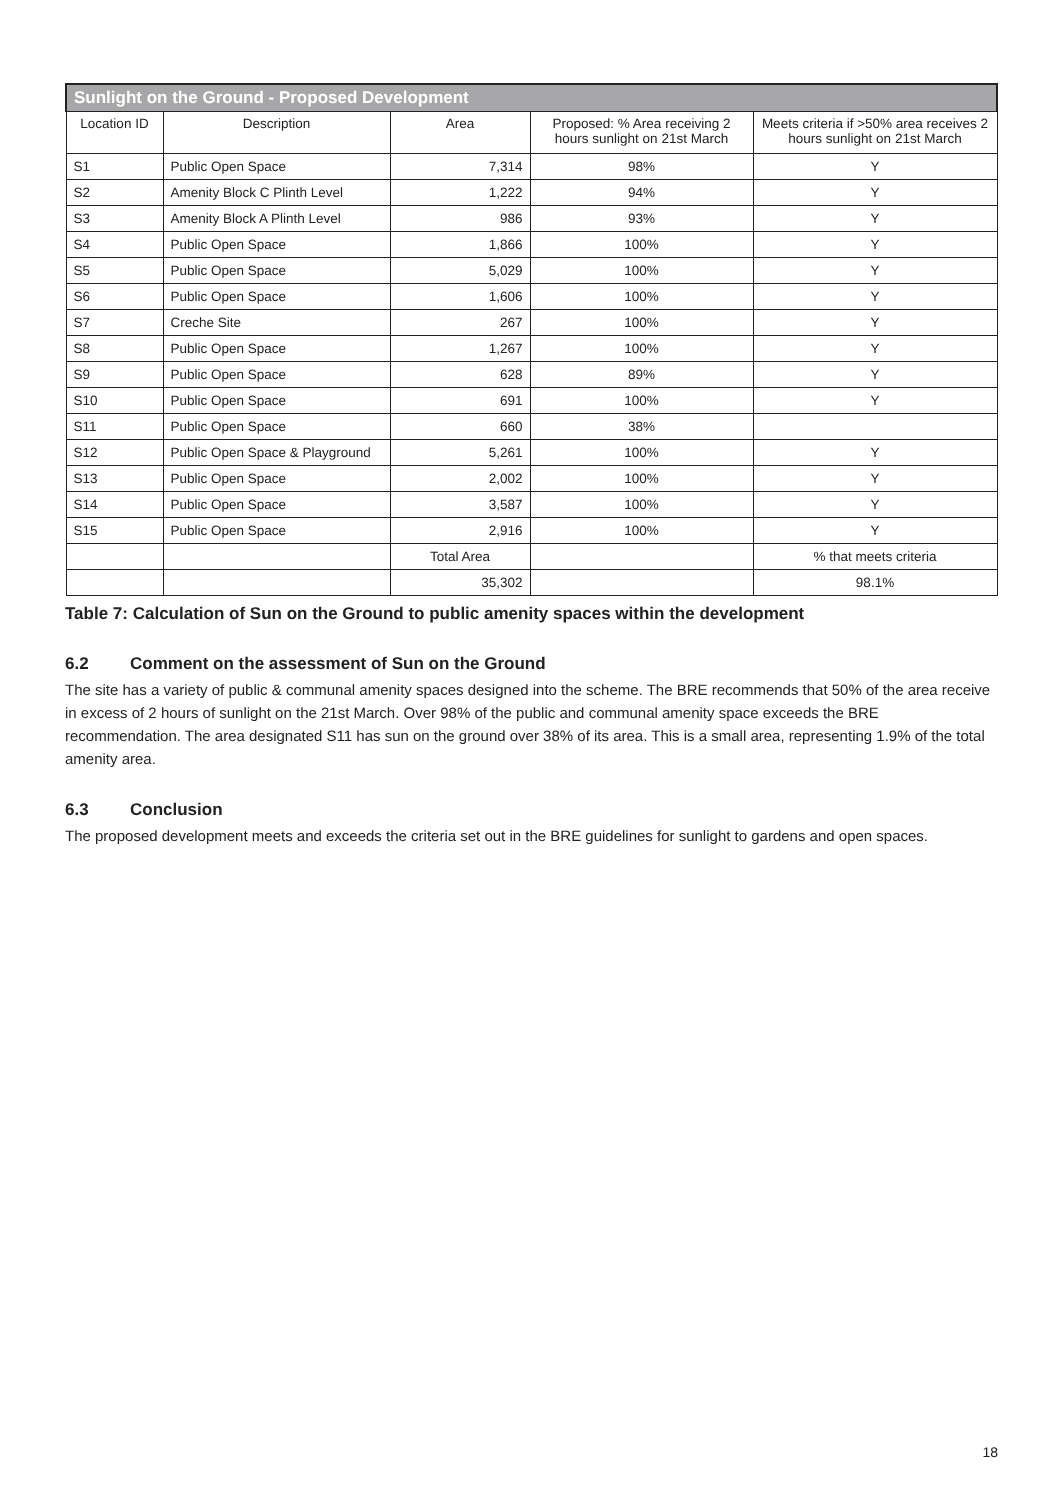| Sunlight on the Ground - Proposed Development | | | | |
| --- | --- | --- | --- | --- |
| Location ID | Description | Area | Proposed: % Area receiving 2 hours sunlight on 21st March | Meets criteria if >50% area receives 2 hours sunlight on 21st March |
| S1 | Public Open Space | 7,314 | 98% | Y |
| S2 | Amenity Block C Plinth Level | 1,222 | 94% | Y |
| S3 | Amenity Block A Plinth Level | 986 | 93% | Y |
| S4 | Public Open Space | 1,866 | 100% | Y |
| S5 | Public Open Space | 5,029 | 100% | Y |
| S6 | Public Open Space | 1,606 | 100% | Y |
| S7 | Creche Site | 267 | 100% | Y |
| S8 | Public Open Space | 1,267 | 100% | Y |
| S9 | Public Open Space | 628 | 89% | Y |
| S10 | Public Open Space | 691 | 100% | Y |
| S11 | Public Open Space | 660 | 38% | |
| S12 | Public Open Space & Playground | 5,261 | 100% | Y |
| S13 | Public Open Space | 2,002 | 100% | Y |
| S14 | Public Open Space | 3,587 | 100% | Y |
| S15 | Public Open Space | 2,916 | 100% | Y |
| | | Total Area | | % that meets criteria |
| | | 35,302 | | 98.1% |
Table 7: Calculation of Sun on the Ground to public amenity spaces within the development
6.2 Comment on the assessment of Sun on the Ground
The site has a variety of public & communal amenity spaces designed into the scheme. The BRE recommends that 50% of the area receive in excess of 2 hours of sunlight on the 21st March. Over 98% of the public and communal amenity space exceeds the BRE recommendation. The area designated S11 has sun on the ground over 38% of its area. This is a small area, representing 1.9% of the total amenity area.
6.3 Conclusion
The proposed development meets and exceeds the criteria set out in the BRE guidelines for sunlight to gardens and open spaces.
18